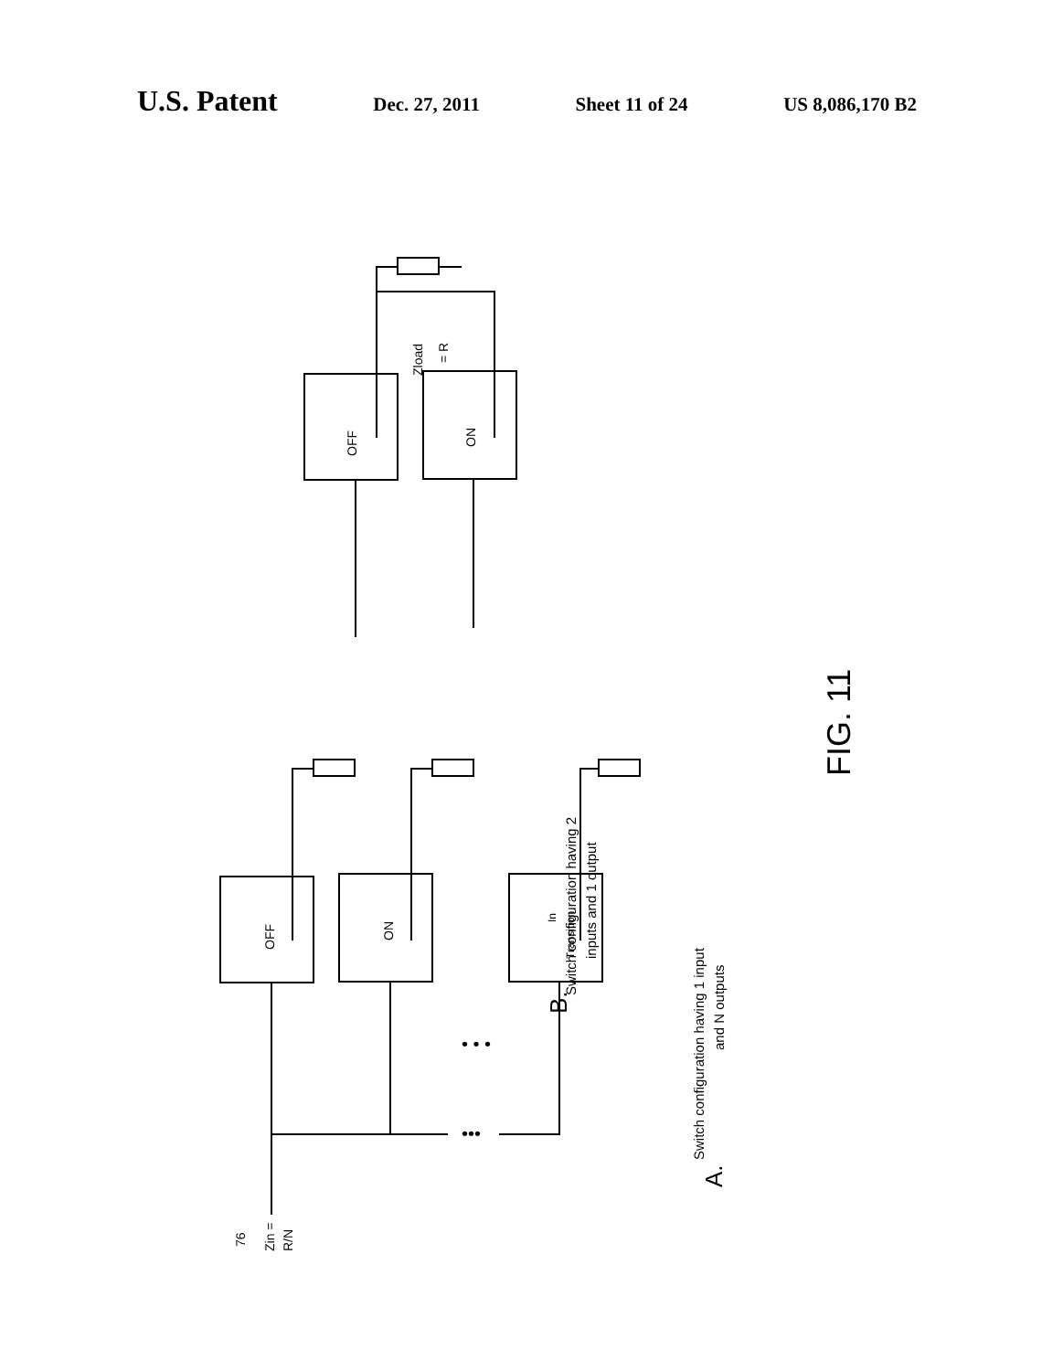U.S. Patent Dec. 27, 2011 Sheet 11 of 24 US 8,086,170 B2
B.
Switch configuration having 2
inputs and 1 output
Zload
= R
OFF
ON
FIG. 11
A.
Switch configuration having 1 input
and N outputs
Zin =
R/N
76
OFF
ON
Transition
In
• • •
•••